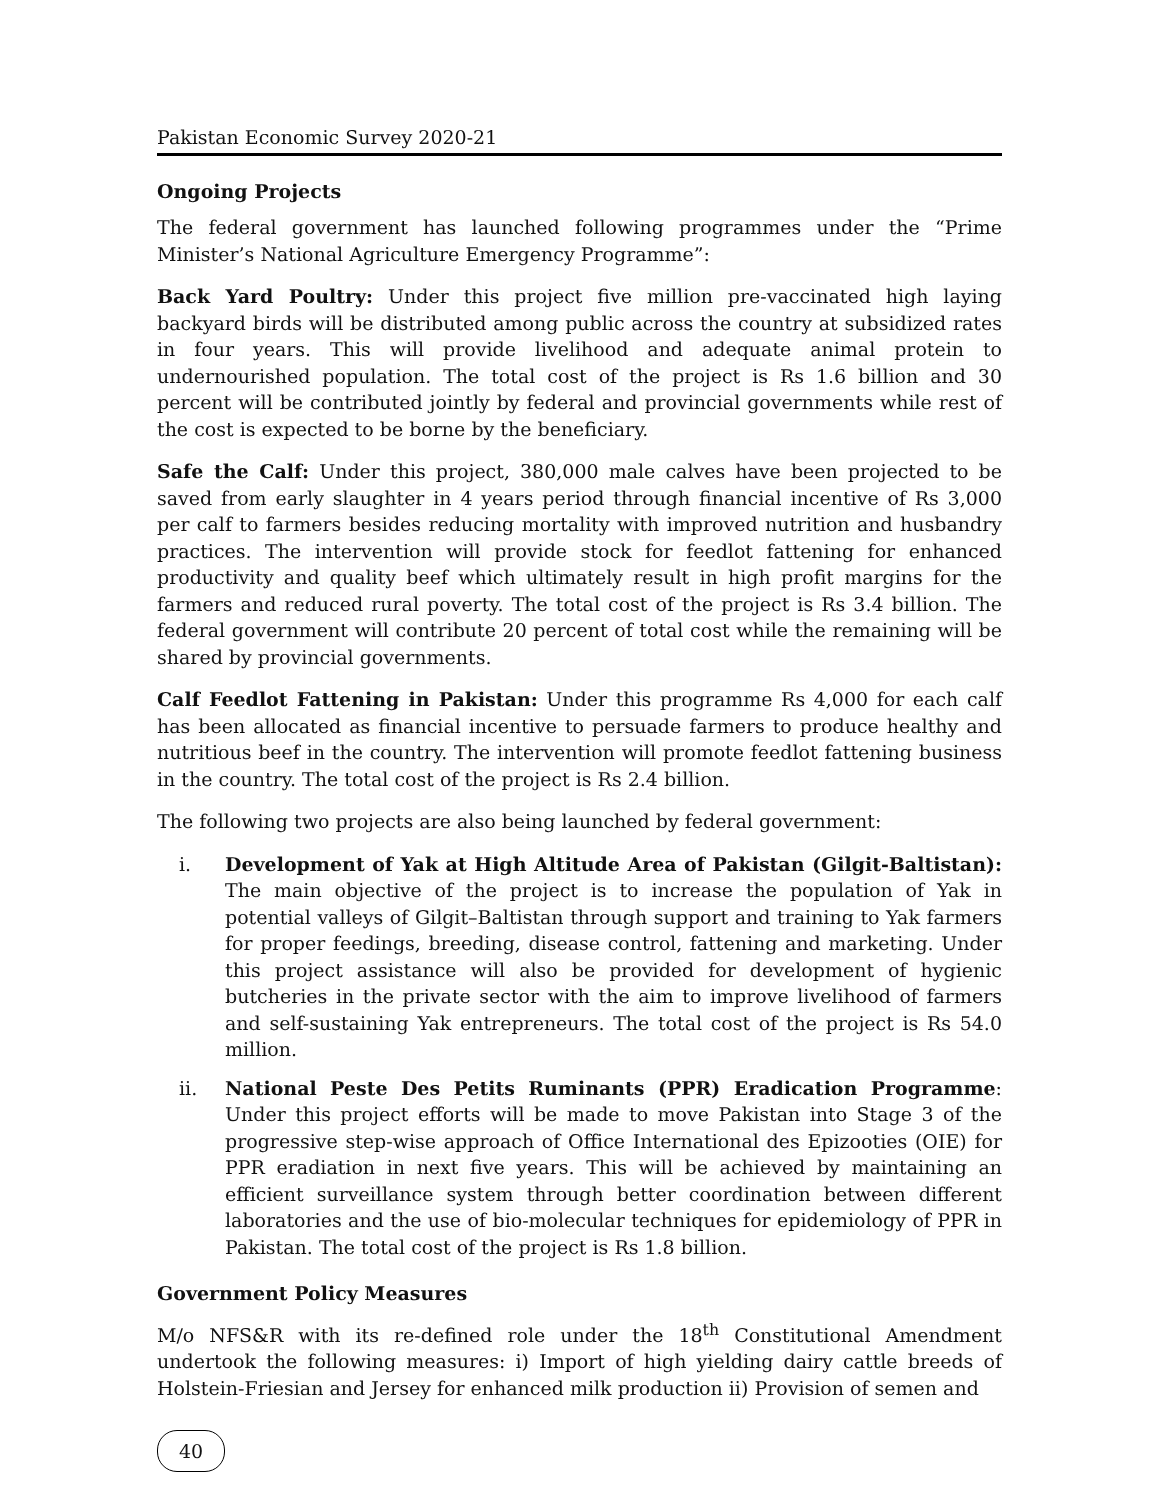Pakistan Economic Survey 2020-21
Ongoing Projects
The federal government has launched following programmes under the “Prime Minister’s National Agriculture Emergency Programme”:
Back Yard Poultry: Under this project five million pre-vaccinated high laying backyard birds will be distributed among public across the country at subsidized rates in four years. This will provide livelihood and adequate animal protein to undernourished population. The total cost of the project is Rs 1.6 billion and 30 percent will be contributed jointly by federal and provincial governments while rest of the cost is expected to be borne by the beneficiary.
Safe the Calf: Under this project, 380,000 male calves have been projected to be saved from early slaughter in 4 years period through financial incentive of Rs 3,000 per calf to farmers besides reducing mortality with improved nutrition and husbandry practices. The intervention will provide stock for feedlot fattening for enhanced productivity and quality beef which ultimately result in high profit margins for the farmers and reduced rural poverty. The total cost of the project is Rs 3.4 billion. The federal government will contribute 20 percent of total cost while the remaining will be shared by provincial governments.
Calf Feedlot Fattening in Pakistan: Under this programme Rs 4,000 for each calf has been allocated as financial incentive to persuade farmers to produce healthy and nutritious beef in the country. The intervention will promote feedlot fattening business in the country. The total cost of the project is Rs 2.4 billion.
The following two projects are also being launched by federal government:
i. Development of Yak at High Altitude Area of Pakistan (Gilgit-Baltistan): The main objective of the project is to increase the population of Yak in potential valleys of Gilgit–Baltistan through support and training to Yak farmers for proper feedings, breeding, disease control, fattening and marketing. Under this project assistance will also be provided for development of hygienic butcheries in the private sector with the aim to improve livelihood of farmers and self-sustaining Yak entrepreneurs. The total cost of the project is Rs 54.0 million.
ii. National Peste Des Petits Ruminants (PPR) Eradication Programme: Under this project efforts will be made to move Pakistan into Stage 3 of the progressive step-wise approach of Office International des Epizooties (OIE) for PPR eradiation in next five years. This will be achieved by maintaining an efficient surveillance system through better coordination between different laboratories and the use of bio-molecular techniques for epidemiology of PPR in Pakistan. The total cost of the project is Rs 1.8 billion.
Government Policy Measures
M/o NFS&R with its re-defined role under the 18<sup>th</sup> Constitutional Amendment undertook the following measures: i) Import of high yielding dairy cattle breeds of Holstein-Friesian and Jersey for enhanced milk production ii) Provision of semen and
40